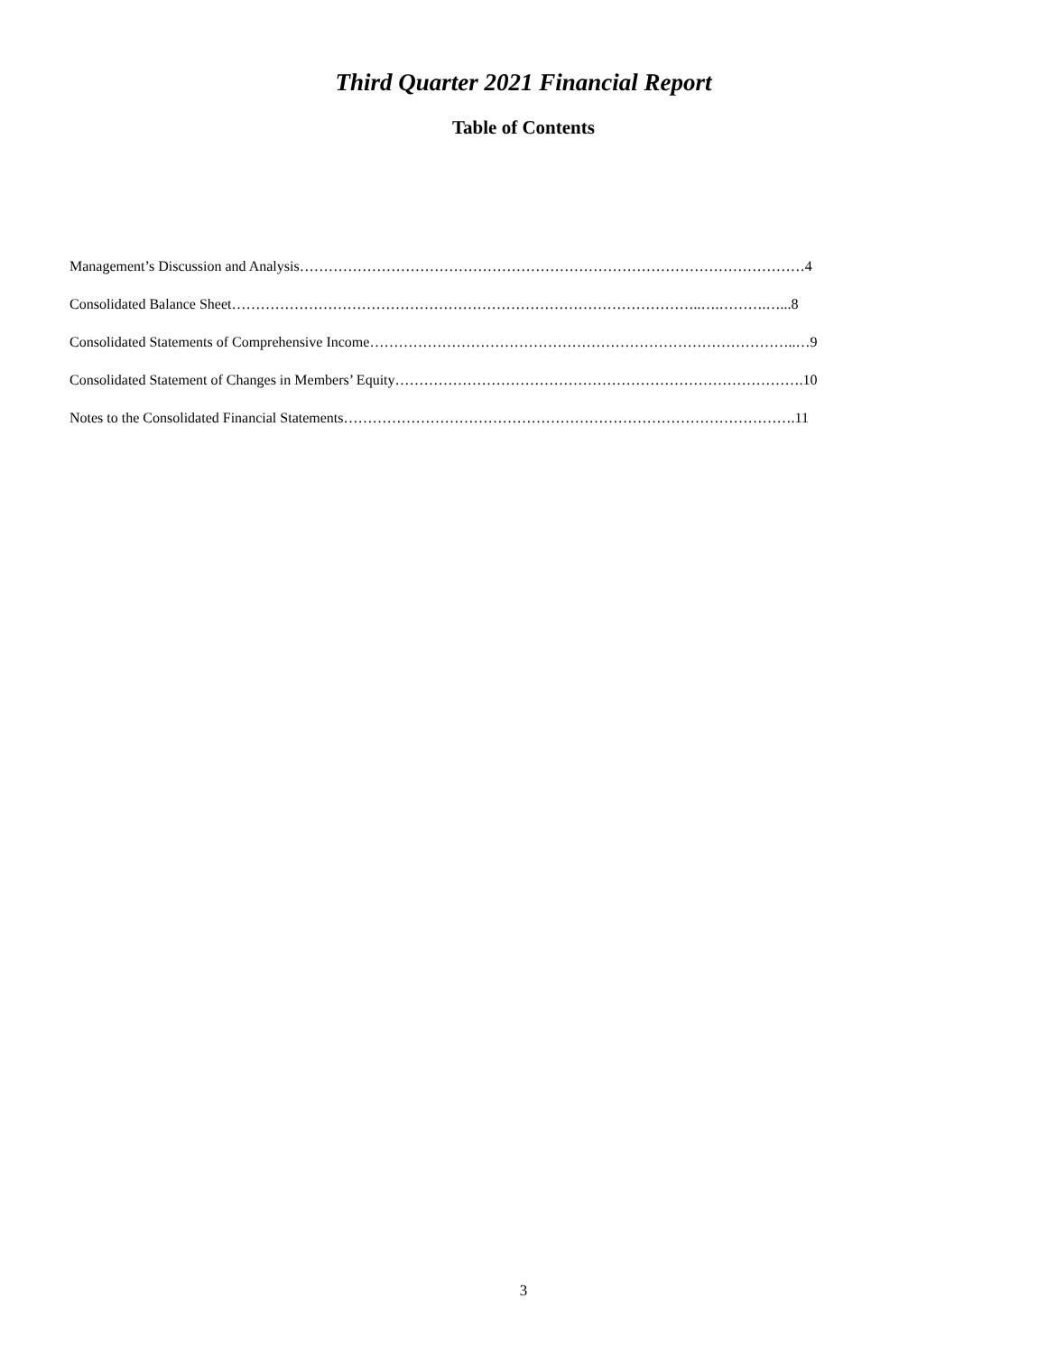Third Quarter 2021 Financial Report
Table of Contents
Management’s Discussion and Analysis……………………………………………………………………………………………4
Consolidated Balance Sheet……………………………………………………………………………………..….……….…...8
Consolidated Statements of Comprehensive Income……………………………………………………………………………..…9
Consolidated Statement of Changes in Members’ Equity………………………………………………………………………….10
Notes to the Consolidated Financial Statements………………………………………………………………………………….11
3